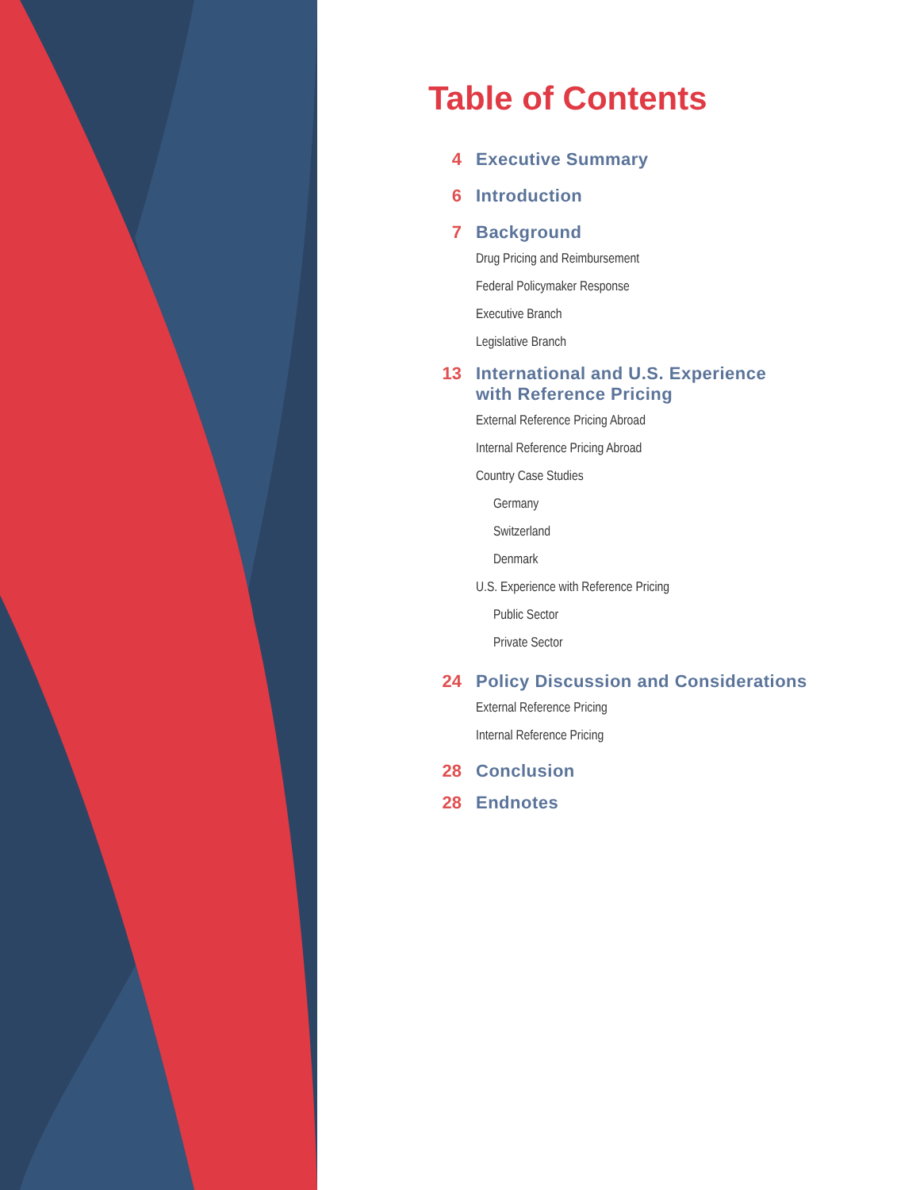Table of Contents
4 Executive Summary
6 Introduction
7 Background
Drug Pricing and Reimbursement
Federal Policymaker Response
Executive Branch
Legislative Branch
13 International and U.S. Experience
with Reference Pricing
External Reference Pricing Abroad
Internal Reference Pricing Abroad
Country Case Studies
Germany
Switzerland
Denmark
U.S. Experience with Reference Pricing
Public Sector
Private Sector
24 Policy Discussion and Considerations
External Reference Pricing
Internal Reference Pricing
28 Conclusion
28 Endnotes